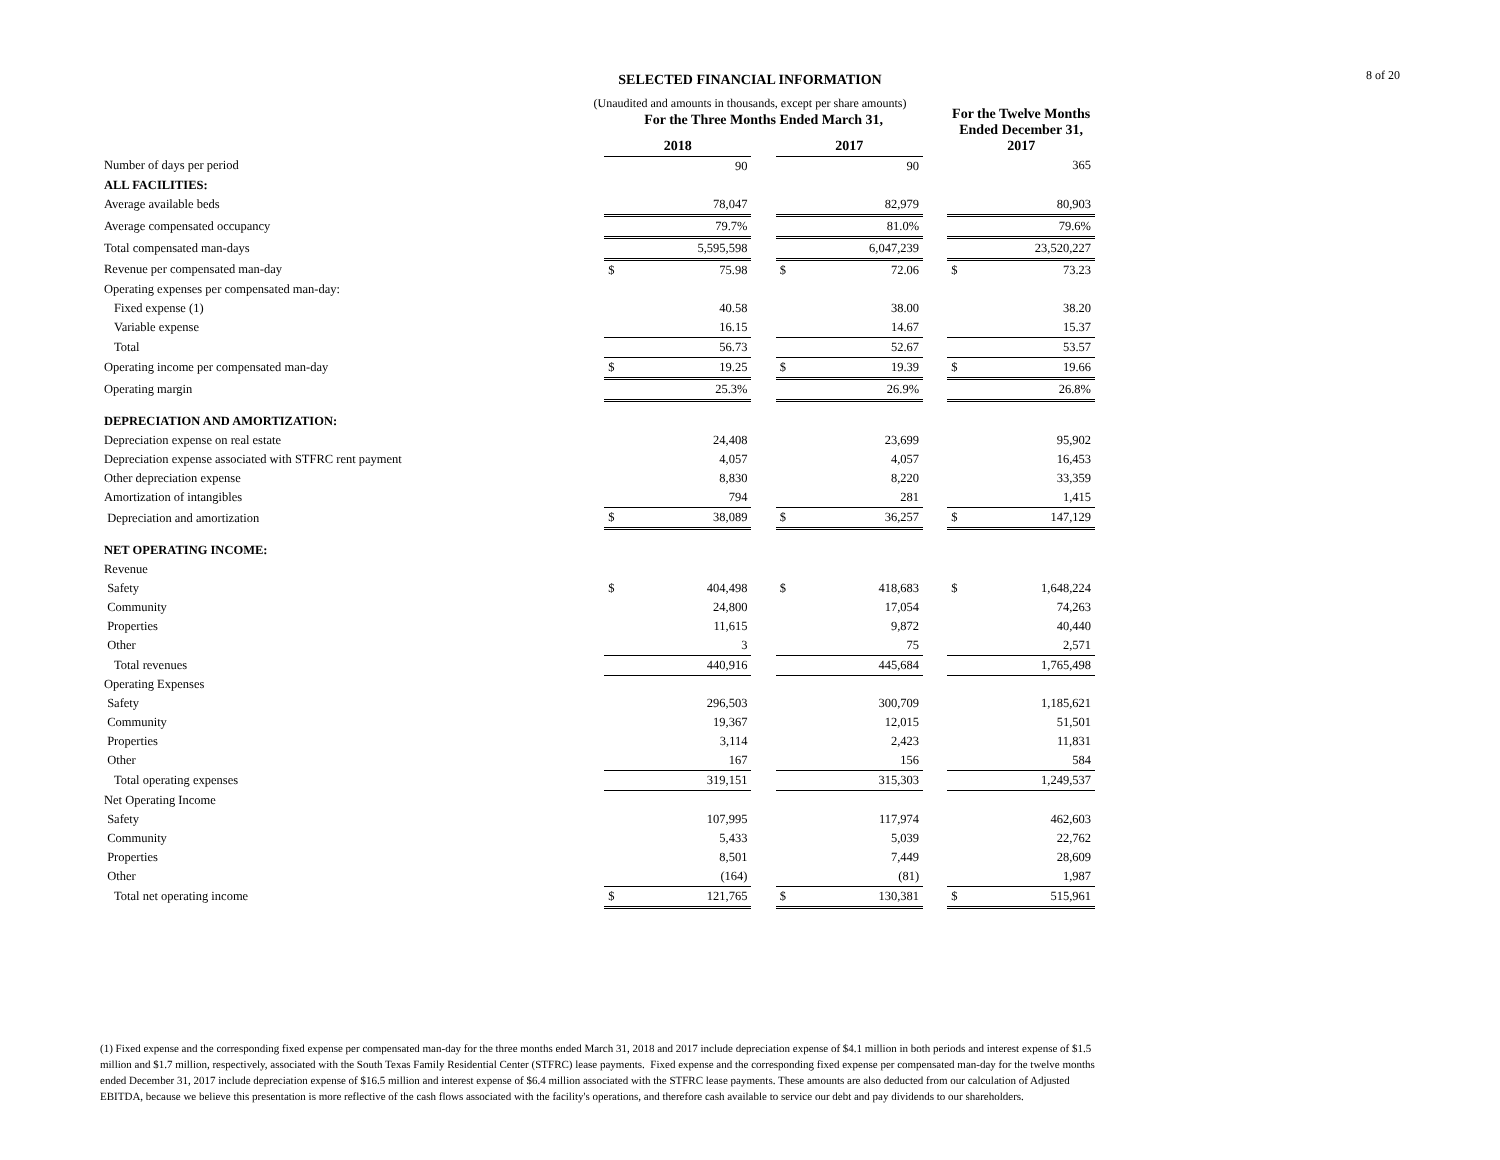8 of 20 SELECTED FINANCIAL INFORMATION
(Unaudited and amounts in thousands, except per share amounts)
| | For the Three Months Ended March 31, | | | | | | For the Twelve Months Ended December 31, 2017 | |
| --- | --- | --- | --- | --- | --- | --- | --- | --- |
| | 2018 | | | 2017 | | | | |
| Number of days per period | | 90 | | | 90 | | | 365 |
| ALL FACILITIES: | | | | | | | | |
| Average available beds | | 78,047 | | | 82,979 | | | 80,903 |
| Average compensated occupancy | | 79.7% | | | 81.0% | | | 79.6% |
| Total compensated man-days | | 5,595,598 | | | 6,047,239 | | | 23,520,227 |
| Revenue per compensated man-day | $ | 75.98 | | $ | 72.06 | | $ | 73.23 |
| Operating expenses per compensated man-day: | | | | | | | | |
| Fixed expense (1) | | 40.58 | | | 38.00 | | | 38.20 |
| Variable expense | | 16.15 | | | 14.67 | | | 15.37 |
| Total | | 56.73 | | | 52.67 | | | 53.57 |
| Operating income per compensated man-day | $ | 19.25 | | $ | 19.39 | | $ | 19.66 |
| Operating margin | | 25.3% | | | 26.9% | | | 26.8% |
| DEPRECIATION AND AMORTIZATION: | | | | | | | | |
| Depreciation expense on real estate | | 24,408 | | | 23,699 | | | 95,902 |
| Depreciation expense associated with STFRC rent payment | | 4,057 | | | 4,057 | | | 16,453 |
| Other depreciation expense | | 8,830 | | | 8,220 | | | 33,359 |
| Amortization of intangibles | | 794 | | | 281 | | | 1,415 |
| Depreciation and amortization | $ | 38,089 | | $ | 36,257 | | $ | 147,129 |
| NET OPERATING INCOME: | | | | | | | | |
| Revenue | | | | | | | | |
| Safety | $ | 404,498 | | $ | 418,683 | | $ | 1,648,224 |
| Community | | 24,800 | | | 17,054 | | | 74,263 |
| Properties | | 11,615 | | | 9,872 | | | 40,440 |
| Other | | 3 | | | 75 | | | 2,571 |
| Total revenues | | 440,916 | | | 445,684 | | | 1,765,498 |
| Operating Expenses | | | | | | | | |
| Safety | | 296,503 | | | 300,709 | | | 1,185,621 |
| Community | | 19,367 | | | 12,015 | | | 51,501 |
| Properties | | 3,114 | | | 2,423 | | | 11,831 |
| Other | | 167 | | | 156 | | | 584 |
| Total operating expenses | | 319,151 | | | 315,303 | | | 1,249,537 |
| Net Operating Income | | | | | | | | |
| Safety | | 107,995 | | | 117,974 | | | 462,603 |
| Community | | 5,433 | | | 5,039 | | | 22,762 |
| Properties | | 8,501 | | | 7,449 | | | 28,609 |
| Other | | (164) | | | (81) | | | 1,987 |
| Total net operating income | $ | 121,765 | | $ | 130,381 | | $ | 515,961 |
(1) Fixed expense and the corresponding fixed expense per compensated man-day for the three months ended March 31, 2018 and 2017 include depreciation expense of $4.1 million in both periods and interest expense of $1.5 million and $1.7 million, respectively, associated with the South Texas Family Residential Center (STFRC) lease payments. Fixed expense and the corresponding fixed expense per compensated man-day for the twelve months ended December 31, 2017 include depreciation expense of $16.5 million and interest expense of $6.4 million associated with the STFRC lease payments. These amounts are also deducted from our calculation of Adjusted EBITDA, because we believe this presentation is more reflective of the cash flows associated with the facility's operations, and therefore cash available to service our debt and pay dividends to our shareholders.